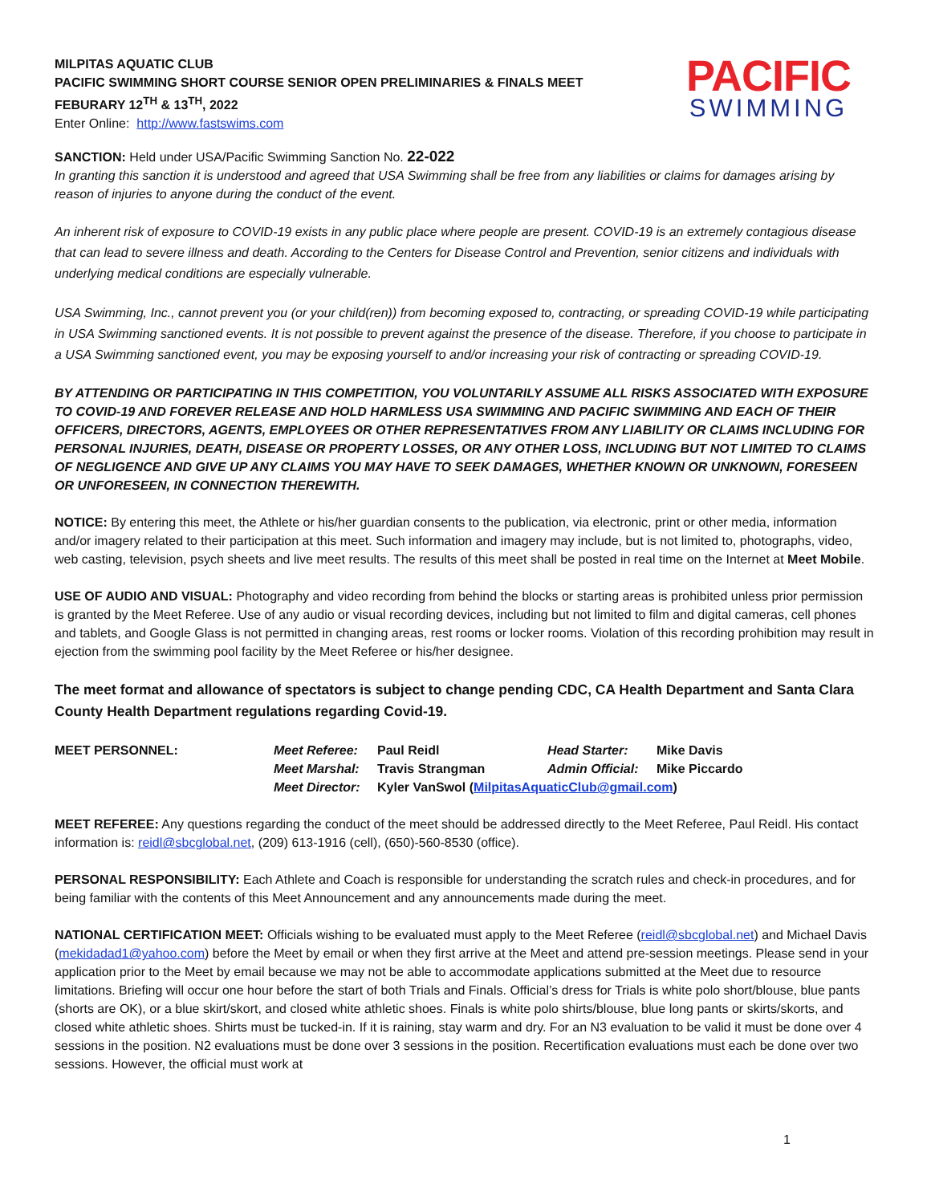MILPITAS AQUATIC CLUB
PACIFIC SWIMMING SHORT COURSE SENIOR OPEN PRELIMINARIES & FINALS MEET
FEBURARY 12<sup>TH</sup> & 13<sup>TH</sup>, 2022
Enter Online: http://www.fastswims.com
PACIFIC
SWIMMING
SANCTION: Held under USA/Pacific Swimming Sanction No. 22-022
In granting this sanction it is understood and agreed that USA Swimming shall be free from any liabilities or claims for damages arising by reason of injuries to anyone during the conduct of the event.
An inherent risk of exposure to COVID-19 exists in any public place where people are present. COVID-19 is an extremely contagious disease that can lead to severe illness and death. According to the Centers for Disease Control and Prevention, senior citizens and individuals with underlying medical conditions are especially vulnerable.
USA Swimming, Inc., cannot prevent you (or your child(ren)) from becoming exposed to, contracting, or spreading COVID-19 while participating in USA Swimming sanctioned events. It is not possible to prevent against the presence of the disease. Therefore, if you choose to participate in a USA Swimming sanctioned event, you may be exposing yourself to and/or increasing your risk of contracting or spreading COVID-19.
BY ATTENDING OR PARTICIPATING IN THIS COMPETITION, YOU VOLUNTARILY ASSUME ALL RISKS ASSOCIATED WITH EXPOSURE TO COVID-19 AND FOREVER RELEASE AND HOLD HARMLESS USA SWIMMING AND PACIFIC SWIMMING AND EACH OF THEIR OFFICERS, DIRECTORS, AGENTS, EMPLOYEES OR OTHER REPRESENTATIVES FROM ANY LIABILITY OR CLAIMS INCLUDING FOR PERSONAL INJURIES, DEATH, DISEASE OR PROPERTY LOSSES, OR ANY OTHER LOSS, INCLUDING BUT NOT LIMITED TO CLAIMS OF NEGLIGENCE AND GIVE UP ANY CLAIMS YOU MAY HAVE TO SEEK DAMAGES, WHETHER KNOWN OR UNKNOWN, FORESEEN OR UNFORESEEN, IN CONNECTION THEREWITH.
NOTICE: By entering this meet, the Athlete or his/her guardian consents to the publication, via electronic, print or other media, information and/or imagery related to their participation at this meet. Such information and imagery may include, but is not limited to, photographs, video, web casting, television, psych sheets and live meet results. The results of this meet shall be posted in real time on the Internet at Meet Mobile.
USE OF AUDIO AND VISUAL: Photography and video recording from behind the blocks or starting areas is prohibited unless prior permission is granted by the Meet Referee. Use of any audio or visual recording devices, including but not limited to film and digital cameras, cell phones and tablets, and Google Glass is not permitted in changing areas, rest rooms or locker rooms. Violation of this recording prohibition may result in ejection from the swimming pool facility by the Meet Referee or his/her designee.
The meet format and allowance of spectators is subject to change pending CDC, CA Health Department and Santa Clara County Health Department regulations regarding Covid-19.
| MEET PERSONNEL: | Meet Referee: | Paul Reidl | Head Starter: | Mike Davis |
| | Meet Marshal: | Travis Strangman | Admin Official: | Mike Piccardo |
| | Meet Director: | Kyler VanSwol ( MilpitasAquaticClub@gmail.com ) | | |
MEET REFEREE: Any questions regarding the conduct of the meet should be addressed directly to the Meet Referee, Paul Reidl. His contact information is: reidl@sbcglobal.net, (209) 613-1916 (cell), (650)-560-8530 (office).
PERSONAL RESPONSIBILITY: Each Athlete and Coach is responsible for understanding the scratch rules and check-in procedures, and for being familiar with the contents of this Meet Announcement and any announcements made during the meet.
NATIONAL CERTIFICATION MEET: Officials wishing to be evaluated must apply to the Meet Referee (reidl@sbcglobal.net) and Michael Davis (mekidadad1@yahoo.com) before the Meet by email or when they first arrive at the Meet and attend pre-session meetings. Please send in your application prior to the Meet by email because we may not be able to accommodate applications submitted at the Meet due to resource limitations. Briefing will occur one hour before the start of both Trials and Finals. Official’s dress for Trials is white polo short/blouse, blue pants (shorts are OK), or a blue skirt/skort, and closed white athletic shoes. Finals is white polo shirts/blouse, blue long pants or skirts/skorts, and closed white athletic shoes. Shirts must be tucked-in. If it is raining, stay warm and dry. For an N3 evaluation to be valid it must be done over 4 sessions in the position. N2 evaluations must be done over 3 sessions in the position. Recertification evaluations must each be done over two sessions. However, the official must work at
1